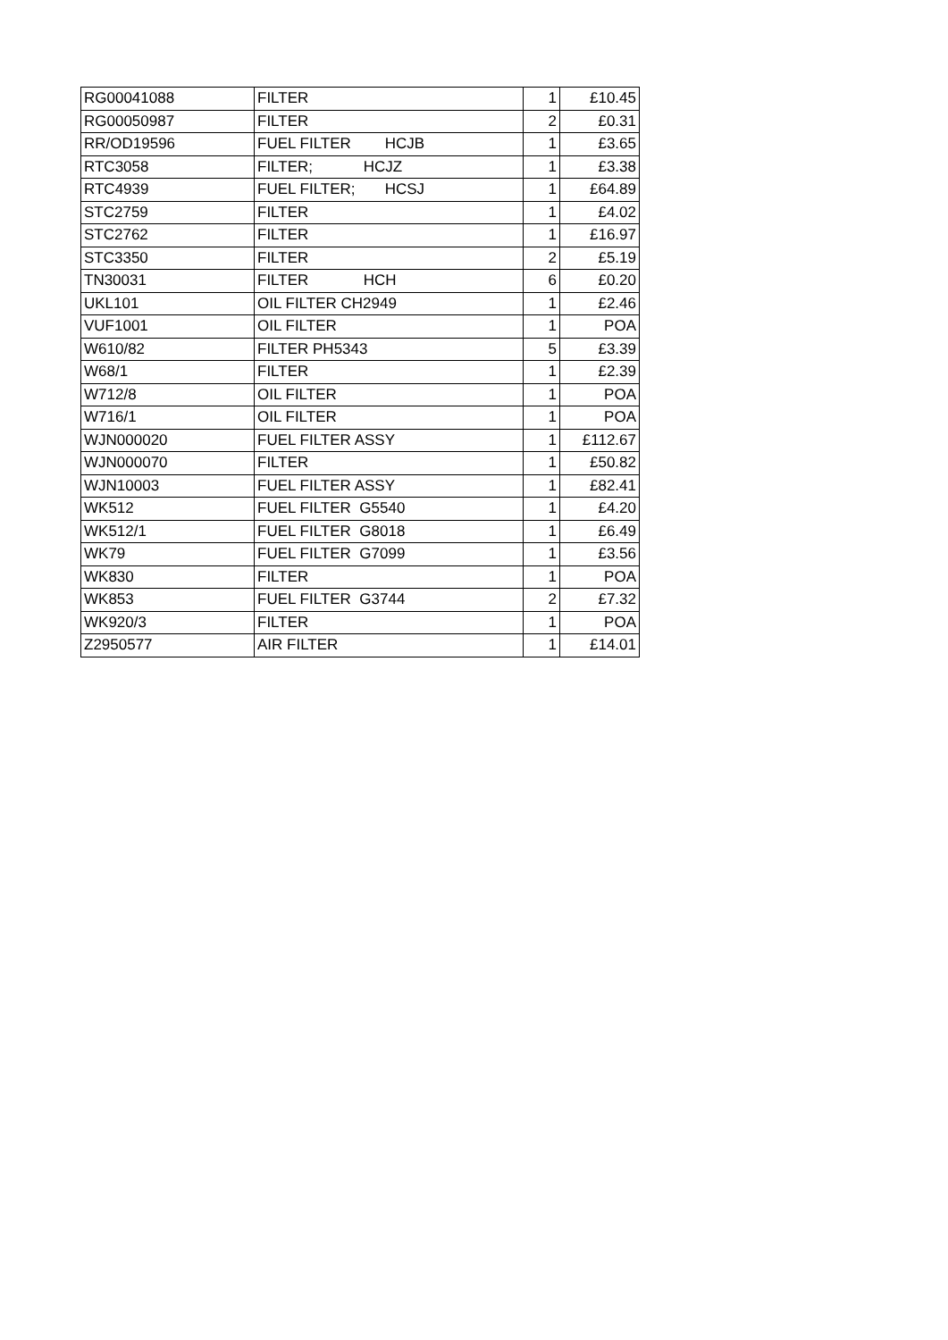| RG00041088 | FILTER | 1 | £10.45 |
| RG00050987 | FILTER | 2 | £0.31 |
| RR/OD19596 | FUEL FILTER HCJB | 1 | £3.65 |
| RTC3058 | FILTER; HCJZ | 1 | £3.38 |
| RTC4939 | FUEL FILTER; HCSJ | 1 | £64.89 |
| STC2759 | FILTER | 1 | £4.02 |
| STC2762 | FILTER | 1 | £16.97 |
| STC3350 | FILTER | 2 | £5.19 |
| TN30031 | FILTER HCH | 6 | £0.20 |
| UKL101 | OIL FILTER CH2949 | 1 | £2.46 |
| VUF1001 | OIL FILTER | 1 | POA |
| W610/82 | FILTER PH5343 | 5 | £3.39 |
| W68/1 | FILTER | 1 | £2.39 |
| W712/8 | OIL FILTER | 1 | POA |
| W716/1 | OIL FILTER | 1 | POA |
| WJN000020 | FUEL FILTER ASSY | 1 | £112.67 |
| WJN000070 | FILTER | 1 | £50.82 |
| WJN10003 | FUEL FILTER ASSY | 1 | £82.41 |
| WK512 | FUEL FILTER G5540 | 1 | £4.20 |
| WK512/1 | FUEL FILTER G8018 | 1 | £6.49 |
| WK79 | FUEL FILTER G7099 | 1 | £3.56 |
| WK830 | FILTER | 1 | POA |
| WK853 | FUEL FILTER G3744 | 2 | £7.32 |
| WK920/3 | FILTER | 1 | POA |
| Z2950577 | AIR FILTER | 1 | £14.01 |